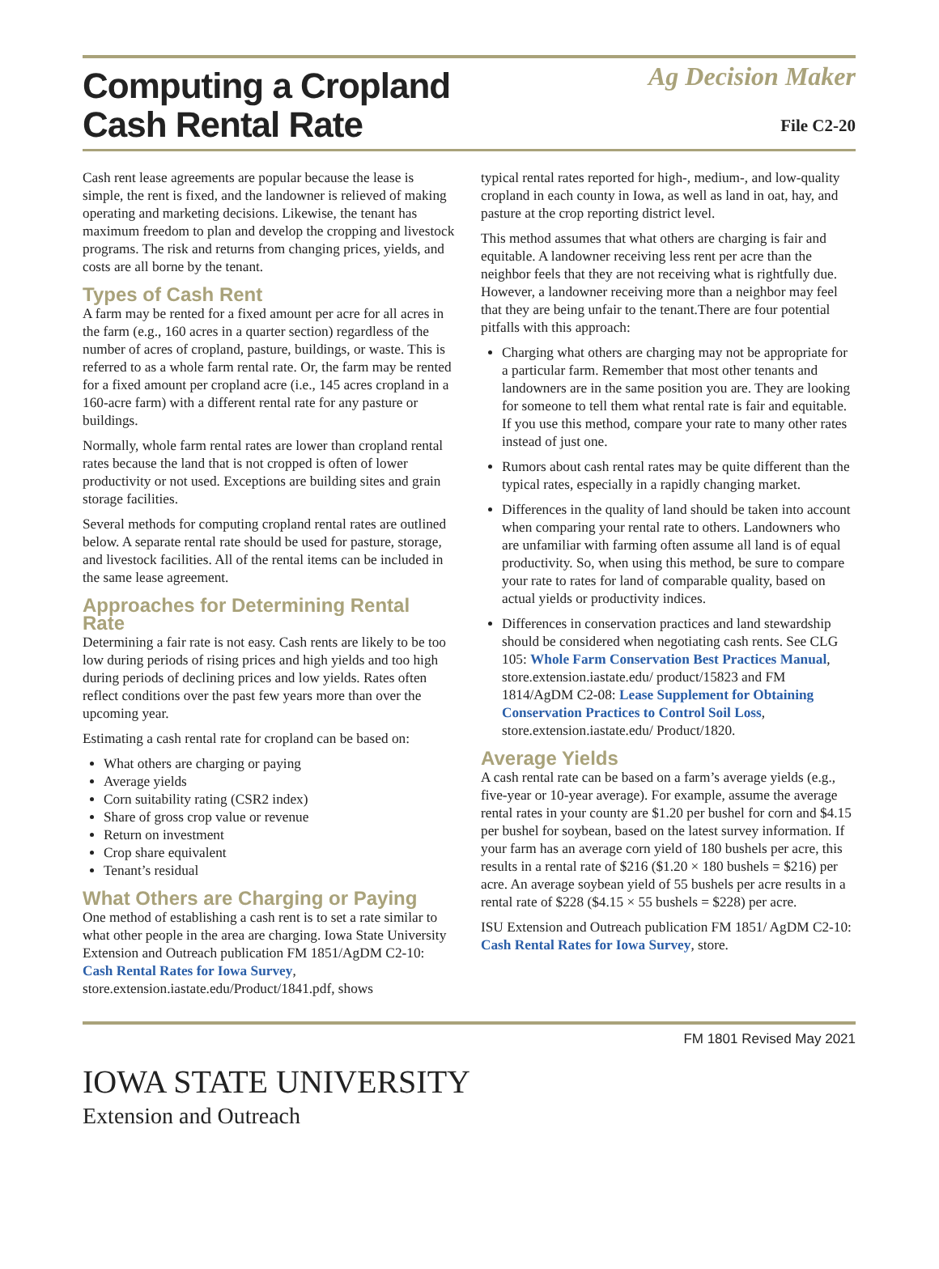Computing a Cropland
Cash Rental Rate
Ag Decision Maker
File C2-20
Cash rent lease agreements are popular because the lease is simple, the rent is fixed, and the landowner is relieved of making operating and marketing decisions. Likewise, the tenant has maximum freedom to plan and develop the cropping and livestock programs. The risk and returns from changing prices, yields, and costs are all borne by the tenant.
Types of Cash Rent
A farm may be rented for a fixed amount per acre for all acres in the farm (e.g., 160 acres in a quarter section) regardless of the number of acres of cropland, pasture, buildings, or waste. This is referred to as a whole farm rental rate. Or, the farm may be rented for a fixed amount per cropland acre (i.e., 145 acres cropland in a 160-acre farm) with a different rental rate for any pasture or buildings.
Normally, whole farm rental rates are lower than cropland rental rates because the land that is not cropped is often of lower productivity or not used. Exceptions are building sites and grain storage facilities.
Several methods for computing cropland rental rates are outlined below. A separate rental rate should be used for pasture, storage, and livestock facilities. All of the rental items can be included in the same lease agreement.
Approaches for Determining Rental Rate
Determining a fair rate is not easy. Cash rents are likely to be too low during periods of rising prices and high yields and too high during periods of declining prices and low yields. Rates often reflect conditions over the past few years more than over the upcoming year.
Estimating a cash rental rate for cropland can be based on:
What others are charging or paying
Average yields
Corn suitability rating (CSR2 index)
Share of gross crop value or revenue
Return on investment
Crop share equivalent
Tenant’s residual
What Others are Charging or Paying
One method of establishing a cash rent is to set a rate similar to what other people in the area are charging. Iowa State University Extension and Outreach publication FM 1851/AgDM C2-10: Cash Rental Rates for Iowa Survey, store.extension.iastate.edu/Product/1841.pdf, shows
typical rental rates reported for high-, medium-, and low-quality cropland in each county in Iowa, as well as land in oat, hay, and pasture at the crop reporting district level.
This method assumes that what others are charging is fair and equitable. A landowner receiving less rent per acre than the neighbor feels that they are not receiving what is rightfully due. However, a landowner receiving more than a neighbor may feel that they are being unfair to the tenant.There are four potential pitfalls with this approach:
Charging what others are charging may not be appropriate for a particular farm. Remember that most other tenants and landowners are in the same position you are. They are looking for someone to tell them what rental rate is fair and equitable. If you use this method, compare your rate to many other rates instead of just one.
Rumors about cash rental rates may be quite different than the typical rates, especially in a rapidly changing market.
Differences in the quality of land should be taken into account when comparing your rental rate to others. Landowners who are unfamiliar with farming often assume all land is of equal productivity. So, when using this method, be sure to compare your rate to rates for land of comparable quality, based on actual yields or productivity indices.
Differences in conservation practices and land stewardship should be considered when negotiating cash rents. See CLG 105: Whole Farm Conservation Best Practices Manual, store.extension.iastate.edu/ product/15823 and FM 1814/AgDM C2-08: Lease Supplement for Obtaining Conservation Practices to Control Soil Loss, store.extension.iastate.edu/ Product/1820.
Average Yields
A cash rental rate can be based on a farm’s average yields (e.g., five-year or 10-year average). For example, assume the average rental rates in your county are $1.20 per bushel for corn and $4.15 per bushel for soybean, based on the latest survey information. If your farm has an average corn yield of 180 bushels per acre, this results in a rental rate of $216 ($1.20 × 180 bushels = $216) per acre. An average soybean yield of 55 bushels per acre results in a rental rate of $228 ($4.15 × 55 bushels = $228) per acre.
ISU Extension and Outreach publication FM 1851/ AgDM C2-10: Cash Rental Rates for Iowa Survey, store.
FM 1801 Revised May 2021
IOWA STATE UNIVERSITY
Extension and Outreach